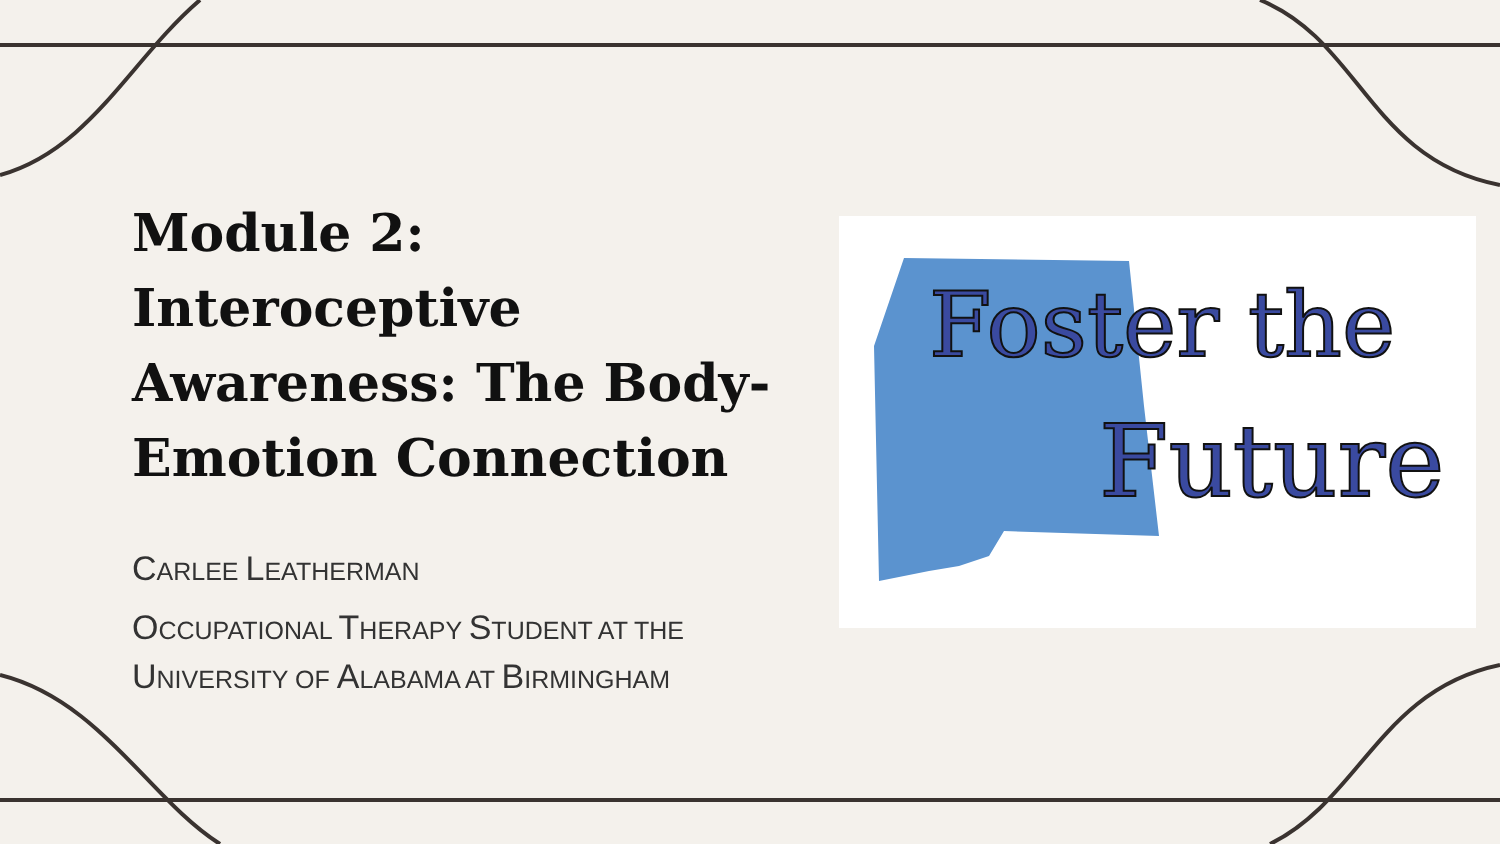Module 2: Interoceptive Awareness: The Body-Emotion Connection
CARLEE LEATHERMAN
OCCUPATIONAL THERAPY STUDENT AT THE UNIVERSITY OF ALABAMA AT BIRMINGHAM
Foster the
Future